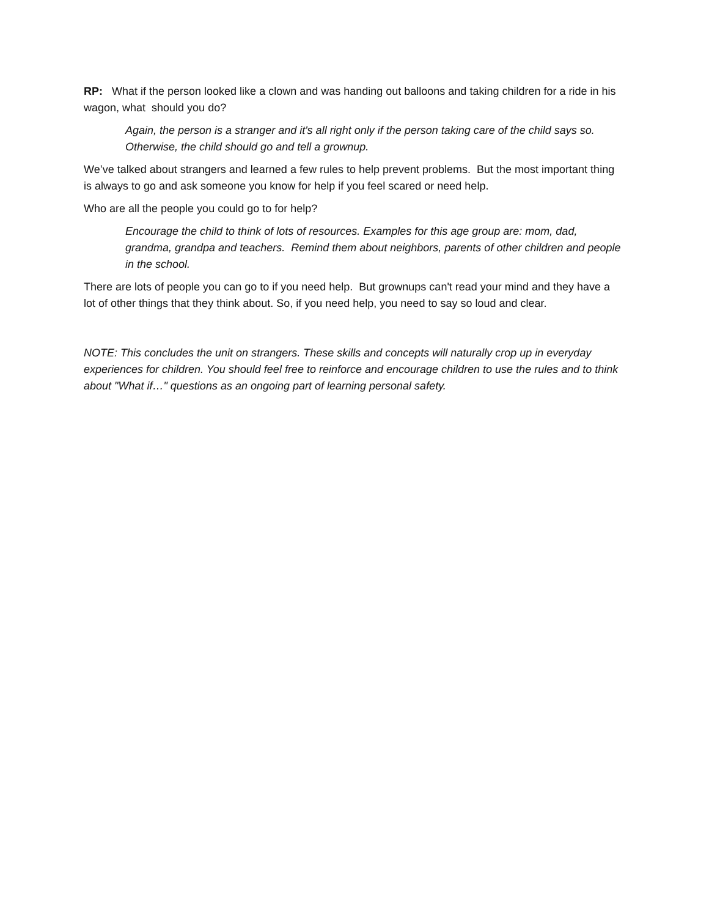RP: What if the person looked like a clown and was handing out balloons and taking children for a ride in his wagon, what should you do?
Again, the person is a stranger and it's all right only if the person taking care of the child says so. Otherwise, the child should go and tell a grownup.
We’ve talked about strangers and learned a few rules to help prevent problems. But the most important thing is always to go and ask someone you know for help if you feel scared or need help.
Who are all the people you could go to for help?
Encourage the child to think of lots of resources. Examples for this age group are: mom, dad, grandma, grandpa and teachers. Remind them about neighbors, parents of other children and people in the school.
There are lots of people you can go to if you need help. But grownups can't read your mind and they have a lot of other things that they think about. So, if you need help, you need to say so loud and clear.
NOTE: This concludes the unit on strangers. These skills and concepts will naturally crop up in everyday experiences for children. You should feel free to reinforce and encourage children to use the rules and to think about "What if…" questions as an ongoing part of learning personal safety.